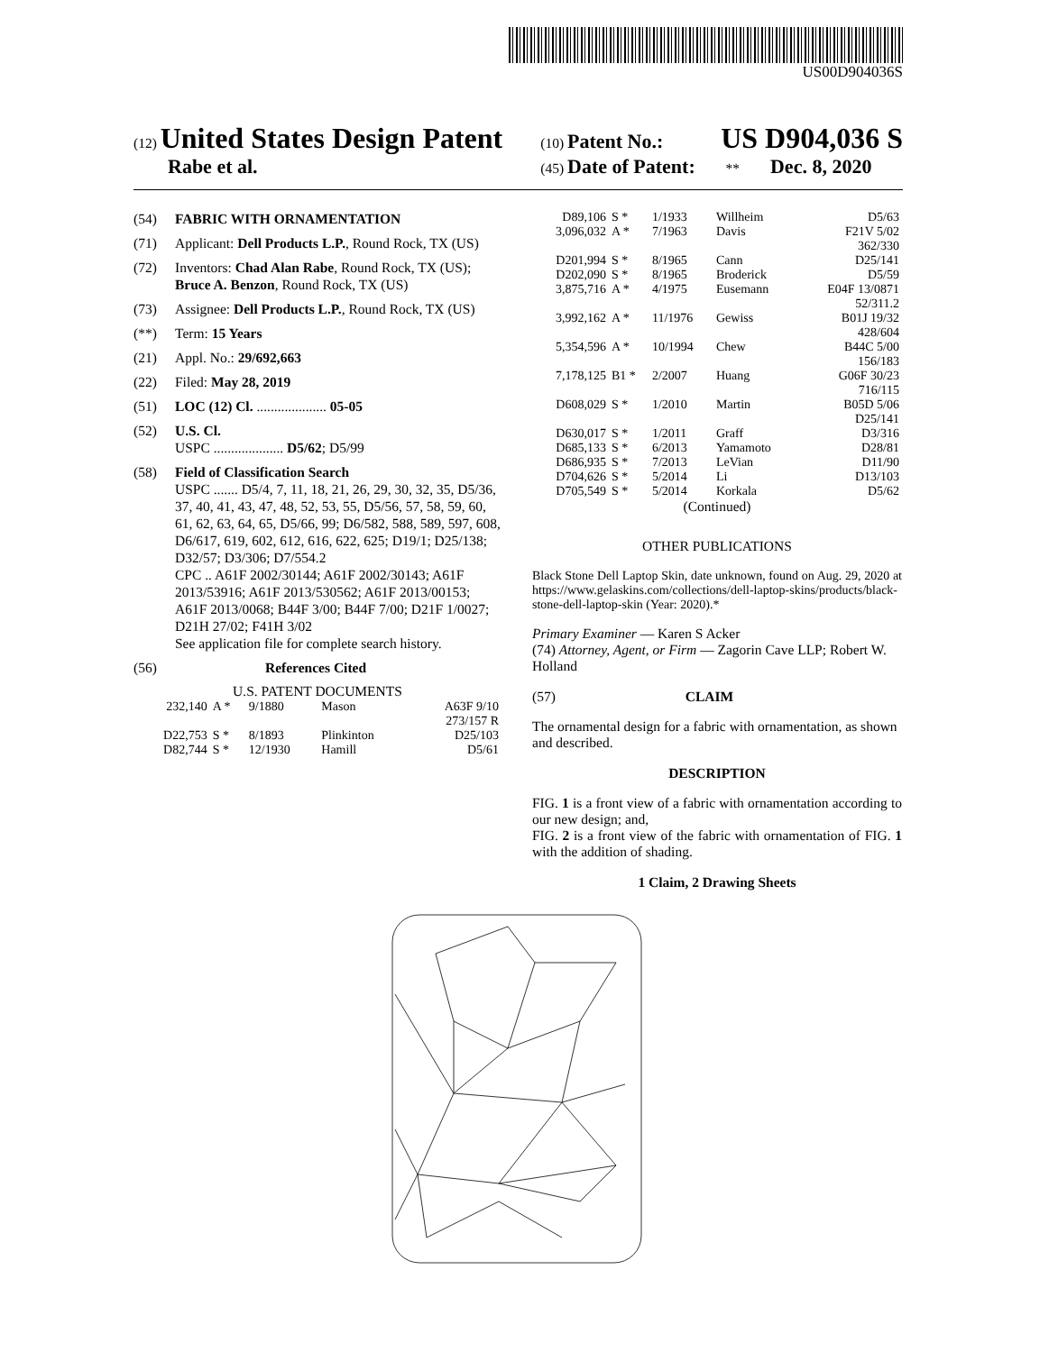US00D904036S
(12) United States Design Patent
Rabe et al.
(10) Patent No.: US D904,036 S
(45) Date of Patent: ** Dec. 8, 2020
(54) FABRIC WITH ORNAMENTATION
(71) Applicant: Dell Products L.P., Round Rock, TX (US)
(72) Inventors: Chad Alan Rabe, Round Rock, TX (US); Bruce A. Benzon, Round Rock, TX (US)
(73) Assignee: Dell Products L.P., Round Rock, TX (US)
(**) Term: 15 Years
(21) Appl. No.: 29/692,663
(22) Filed: May 28, 2019
(51) LOC (12) Cl. .................... 05-05
(52) U.S. Cl.
USPC .................... D5/62; D5/99
(58) Field of Classification Search
USPC ....... D5/4, 7, 11, 18, 21, 26, 29, 30, 32, 35, D5/36, 37, 40, 41, 43, 47, 48, 52, 53, 55, D5/56, 57, 58, 59, 60, 61, 62, 63, 64, 65, D5/66, 99; D6/582, 588, 589, 597, 608, D6/617, 619, 602, 612, 616, 622, 625; D19/1; D25/138; D32/57; D3/306; D7/554.2
CPC .. A61F 2002/30144; A61F 2002/30143; A61F 2013/53916; A61F 2013/530562; A61F 2013/00153; A61F 2013/0068; B44F 3/00; B44F 7/00; D21F 1/0027; D21H 27/02; F41H 3/02
See application file for complete search history.
(56) References Cited
U.S. PATENT DOCUMENTS
| 232,140 | A * | 9/1880 | Mason | A63F 9/10 273/157 R |
| D22,753 | S * | 8/1893 | Plinkinton | D25/103 |
| D82,744 | S * | 12/1930 | Hamill | D5/61 |
| D89,106 | S * | 1/1933 | Willheim | D5/63 |
| 3,096,032 | A * | 7/1963 | Davis | F21V 5/02 362/330 |
| D201,994 | S * | 8/1965 | Cann | D25/141 |
| D202,090 | S * | 8/1965 | Broderick | D5/59 |
| 3,875,716 | A * | 4/1975 | Eusemann | E04F 13/0871 52/311.2 |
| 3,992,162 | A * | 11/1976 | Gewiss | B01J 19/32 428/604 |
| 5,354,596 | A * | 10/1994 | Chew | B44C 5/00 156/183 |
| 7,178,125 | B1 * | 2/2007 | Huang | G06F 30/23 716/115 |
| D608,029 | S * | 1/2010 | Martin | B05D 5/06 D25/141 |
| D630,017 | S * | 1/2011 | Graff | D3/316 |
| D685,133 | S * | 6/2013 | Yamamoto | D28/81 |
| D686,935 | S * | 7/2013 | LeVian | D11/90 |
| D704,626 | S * | 5/2014 | Li | D13/103 |
| D705,549 | S * | 5/2014 | Korkala | D5/62 |
(Continued)
OTHER PUBLICATIONS
Black Stone Dell Laptop Skin, date unknown, found on Aug. 29, 2020 at https://www.gelaskins.com/collections/dell-laptop-skins/products/black-stone-dell-laptop-skin (Year: 2020).*
Primary Examiner — Karen S Acker
(74) Attorney, Agent, or Firm — Zagorin Cave LLP; Robert W. Holland
(57) CLAIM
The ornamental design for a fabric with ornamentation, as shown and described.
DESCRIPTION
FIG. 1 is a front view of a fabric with ornamentation according to our new design; and,
FIG. 2 is a front view of the fabric with ornamentation of FIG. 1 with the addition of shading.
1 Claim, 2 Drawing Sheets